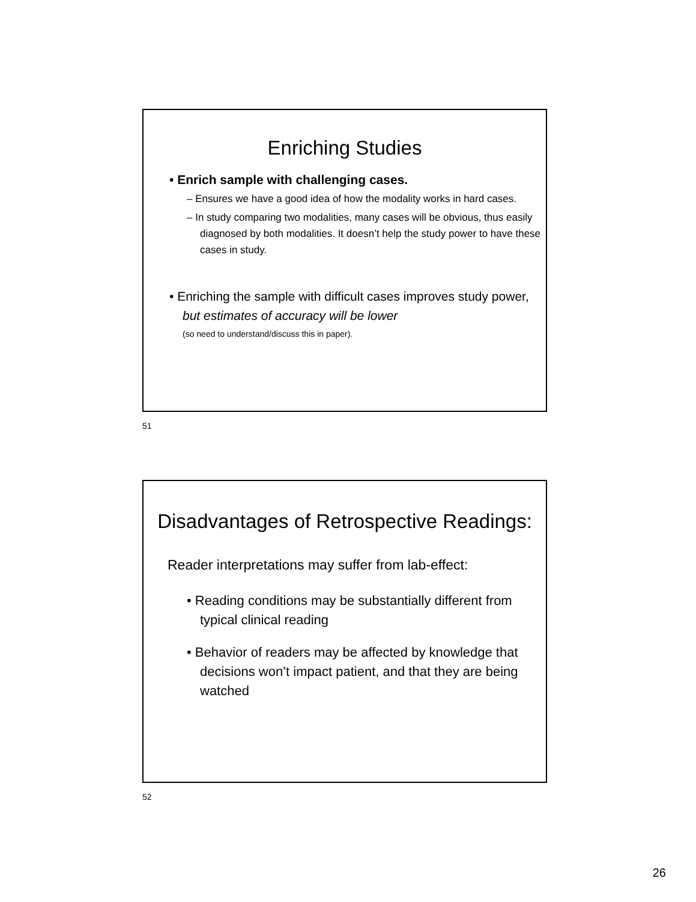Enriching Studies
• Enrich sample with challenging cases.
– Ensures we have a good idea of how the modality works in hard cases.
– In study comparing two modalities, many cases will be obvious, thus easily diagnosed by both modalities. It doesn’t help the study power to have these cases in study.
• Enriching the sample with difficult cases improves study power, but estimates of accuracy will be lower
(so need to understand/discuss this in paper).
51
Disadvantages of Retrospective Readings:
Reader interpretations may suffer from lab-effect:
• Reading conditions may be substantially different from typical clinical reading
• Behavior of readers may be affected by knowledge that decisions won’t impact patient, and that they are being watched
52
26